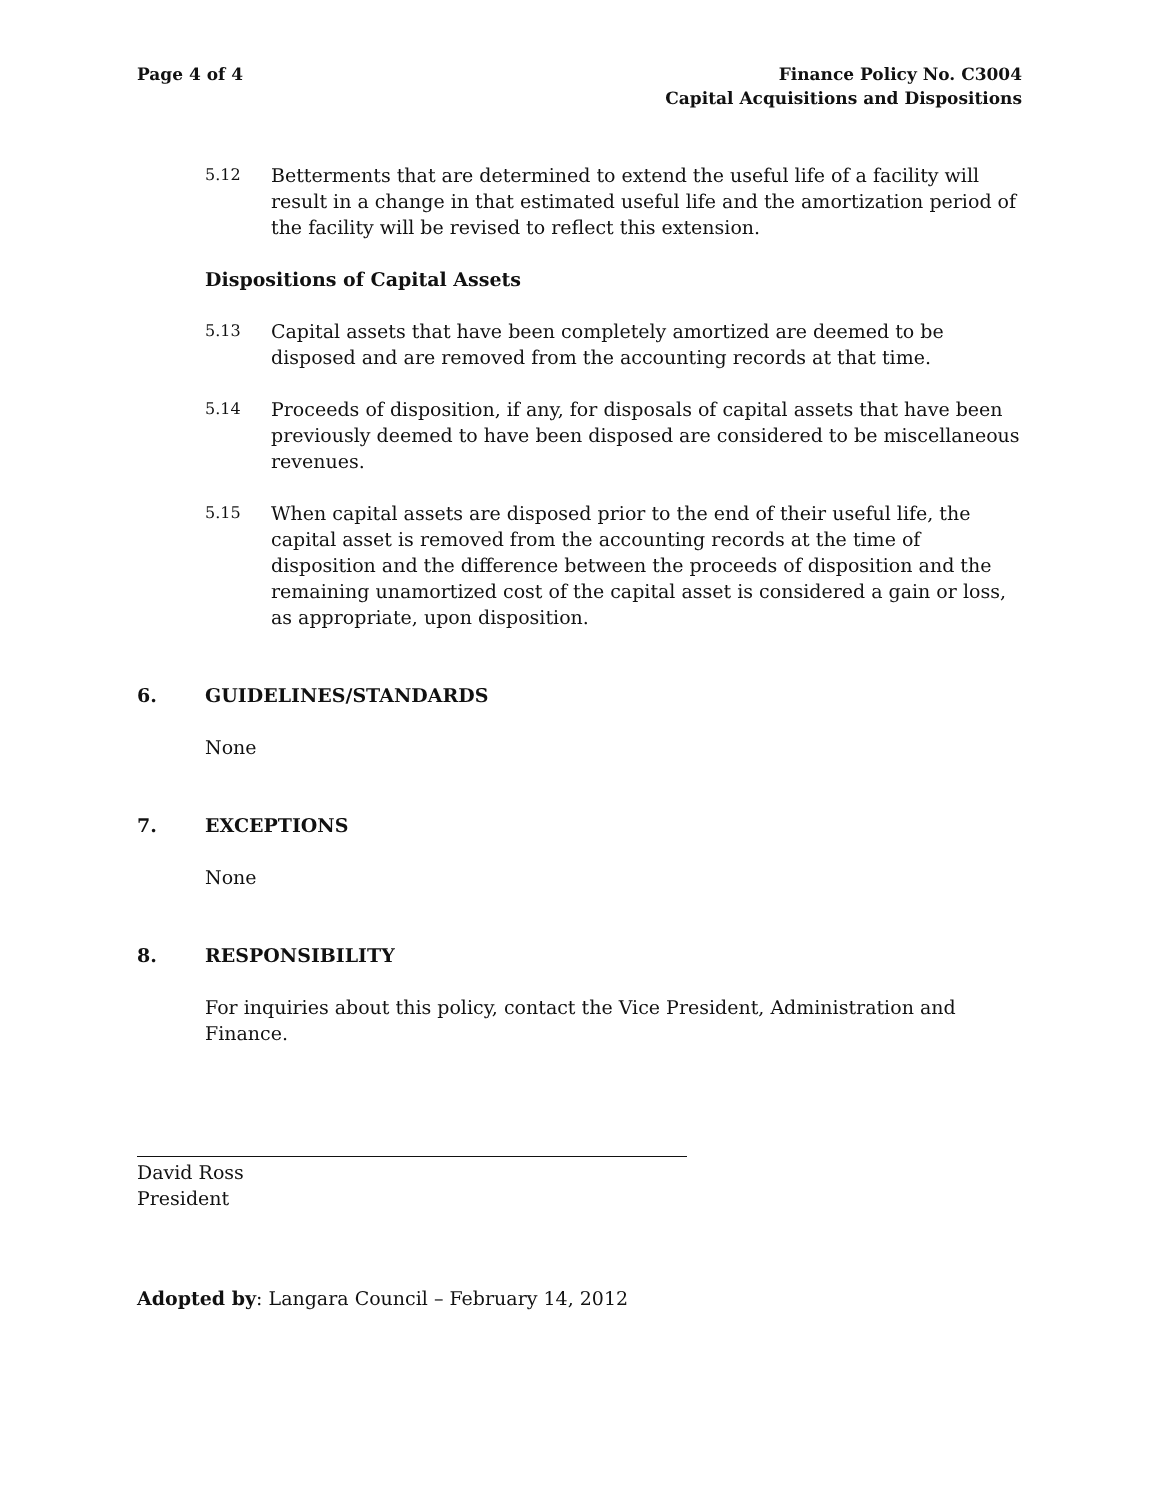Page 4 of 4 Finance Policy No. C3004
Capital Acquisitions and Dispositions
5.12
Betterments that are determined to extend the useful life of a facility will result in a change in that estimated useful life and the amortization period of the facility will be revised to reflect this extension.
Dispositions of Capital Assets
5.13
Capital assets that have been completely amortized are deemed to be disposed and are removed from the accounting records at that time.
5.14
Proceeds of disposition, if any, for disposals of capital assets that have been previously deemed to have been disposed are considered to be miscellaneous revenues.
5.15
When capital assets are disposed prior to the end of their useful life, the capital asset is removed from the accounting records at the time of disposition and the difference between the proceeds of disposition and the remaining unamortized cost of the capital asset is considered a gain or loss, as appropriate, upon disposition.
6. GUIDELINES/STANDARDS
None
7. EXCEPTIONS
None
8. RESPONSIBILITY
For inquiries about this policy, contact the Vice President, Administration and Finance.
David Ross
President
Adopted by: Langara Council – February 14, 2012